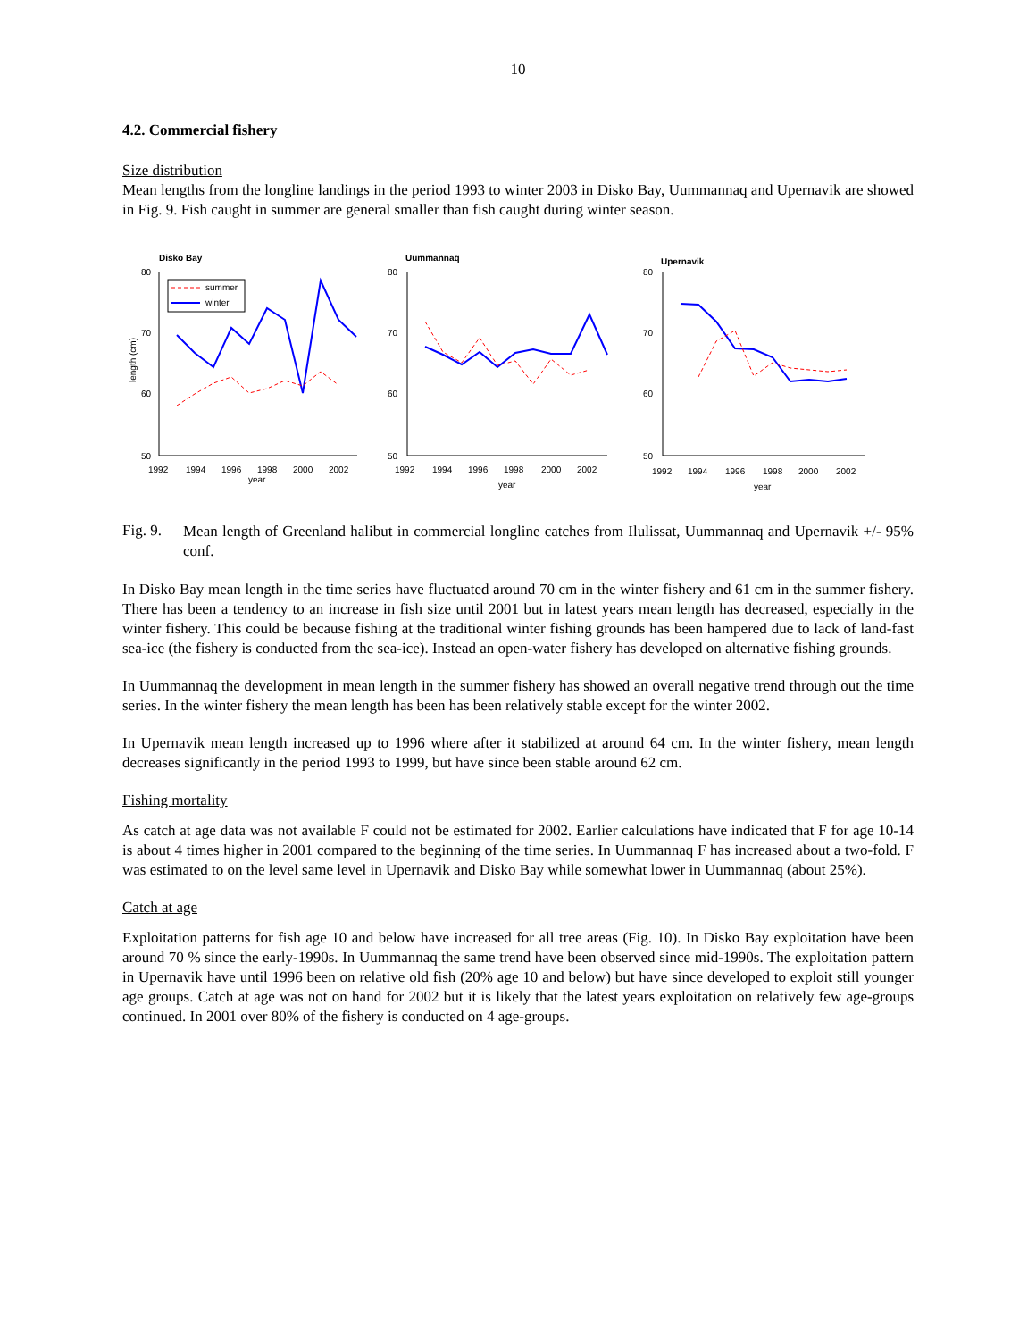10
4.2. Commercial fishery
Size distribution
Mean lengths from the longline landings in the period 1993 to winter 2003 in Disko Bay, Uummannaq and Upernavik are showed in Fig. 9. Fish caught in summer are general smaller than fish caught during winter season.
Disko Bay
Uummannaq
Upernavik
80
70
60
50
80
70
60
50
80
70
60
50
1992
1994
1996
1998
2000
2002
year
1992
1994
1996
1998
2000
2002
year
1992
1994
1996
1998
2000
2002
year
length (cm)
summer
winter
Fig. 9.
Mean length of Greenland halibut in commercial longline catches from Ilulissat, Uummannaq and Upernavik +/- 95% conf.
In Disko Bay mean length in the time series have fluctuated around 70 cm in the winter fishery and 61 cm in the summer fishery. There has been a tendency to an increase in fish size until 2001 but in latest years mean length has decreased, especially in the winter fishery. This could be because fishing at the traditional winter fishing grounds has been hampered due to lack of land-fast sea-ice (the fishery is conducted from the sea-ice). Instead an open-water fishery has developed on alternative fishing grounds.
In Uummannaq the development in mean length in the summer fishery has showed an overall negative trend through out the time series. In the winter fishery the mean length has been has been relatively stable except for the winter 2002.
In Upernavik mean length increased up to 1996 where after it stabilized at around 64 cm. In the winter fishery, mean length decreases significantly in the period 1993 to 1999, but have since been stable around 62 cm.
Fishing mortality
As catch at age data was not available F could not be estimated for 2002. Earlier calculations have indicated that F for age 10-14 is about 4 times higher in 2001 compared to the beginning of the time series. In Uummannaq F has increased about a two-fold. F was estimated to on the level same level in Upernavik and Disko Bay while somewhat lower in Uummannaq (about 25%).
Catch at age
Exploitation patterns for fish age 10 and below have increased for all tree areas (Fig. 10). In Disko Bay exploitation have been around 70 % since the early-1990s. In Uummannaq the same trend have been observed since mid-1990s. The exploitation pattern in Upernavik have until 1996 been on relative old fish (20% age 10 and below) but have since developed to exploit still younger age groups. Catch at age was not on hand for 2002 but it is likely that the latest years exploitation on relatively few age-groups continued. In 2001 over 80% of the fishery is conducted on 4 age-groups.